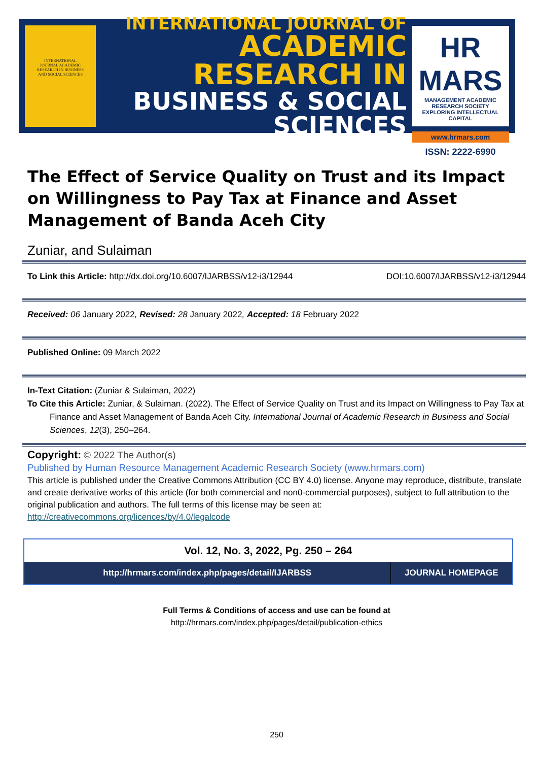INTERNATIONAL
JOURNAL ACADEMIC
RESEARCH IN BUSINESS
AND SOCIAL SCIENCES
INTERNATIONAL JOURNAL OF
ACADEMIC RESEARCH IN
BUSINESS & SOCIAL SCIENCES
HR MARS
MANAGEMENT ACADEMIC RESEARCH SOCIETY
EXPLORING INTELLECTUAL CAPITAL
www.hrmars.com
ISSN: 2222-6990
The Effect of Service Quality on Trust and its Impact on Willingness to Pay Tax at Finance and Asset Management of Banda Aceh City
Zuniar, and Sulaiman
To Link this Article: http://dx.doi.org/10.6007/IJARBSS/v12-i3/12944 DOI:10.6007/IJARBSS/v12-i3/12944
Received: 06 January 2022, Revised: 28 January 2022, Accepted: 18 February 2022
Published Online: 09 March 2022
In-Text Citation: (Zuniar & Sulaiman, 2022)
To Cite this Article: Zuniar, & Sulaiman. (2022). The Effect of Service Quality on Trust and its Impact on Willingness to Pay Tax at Finance and Asset Management of Banda Aceh City. International Journal of Academic Research in Business and Social Sciences, 12(3), 250–264.
Copyright: © 2022 The Author(s)
Published by Human Resource Management Academic Research Society (www.hrmars.com)
This article is published under the Creative Commons Attribution (CC BY 4.0) license. Anyone may reproduce, distribute, translate and create derivative works of this article (for both commercial and non0-commercial purposes), subject to full attribution to the original publication and authors. The full terms of this license may be seen at: http://creativecommons.org/licences/by/4.0/legalcode
| Vol. 12, No. 3, 2022, Pg. 250 – 264 | |
| --- | --- |
| http://hrmars.com/index.php/pages/detail/IJARBSS | JOURNAL HOMEPAGE |
Full Terms & Conditions of access and use can be found at
http://hrmars.com/index.php/pages/detail/publication-ethics
250